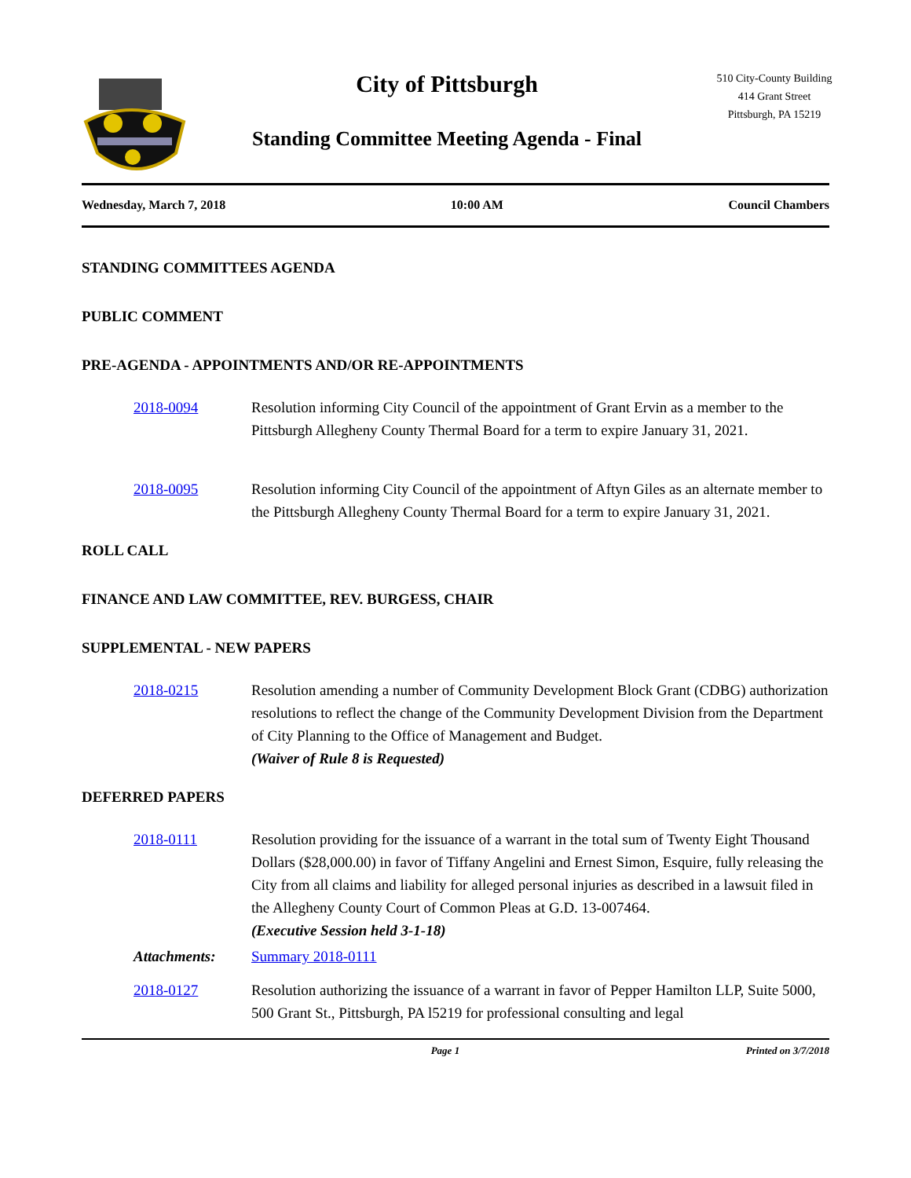City of Pittsburgh
Standing Committee Meeting Agenda - Final
510 City-County Building
414 Grant Street
Pittsburgh, PA 15219
Wednesday, March 7, 2018 10:00 AM Council Chambers
STANDING COMMITTEES AGENDA
PUBLIC COMMENT
PRE-AGENDA - APPOINTMENTS AND/OR RE-APPOINTMENTS
2018-0094 Resolution informing City Council of the appointment of Grant Ervin as a member to the Pittsburgh Allegheny County Thermal Board for a term to expire January 31, 2021.
2018-0095 Resolution informing City Council of the appointment of Aftyn Giles as an alternate member to the Pittsburgh Allegheny County Thermal Board for a term to expire January 31, 2021.
ROLL CALL
FINANCE AND LAW COMMITTEE, REV. BURGESS, CHAIR
SUPPLEMENTAL - NEW PAPERS
2018-0215 Resolution amending a number of Community Development Block Grant (CDBG) authorization resolutions to reflect the change of the Community Development Division from the Department of City Planning to the Office of Management and Budget.
(Waiver of Rule 8 is Requested)
DEFERRED PAPERS
2018-0111 Resolution providing for the issuance of a warrant in the total sum of Twenty Eight Thousand Dollars ($28,000.00) in favor of Tiffany Angelini and Ernest Simon, Esquire, fully releasing the City from all claims and liability for alleged personal injuries as described in a lawsuit filed in the Allegheny County Court of Common Pleas at G.D. 13-007464.
(Executive Session held 3-1-18)
Attachments: Summary 2018-0111
2018-0127 Resolution authorizing the issuance of a warrant in favor of Pepper Hamilton LLP, Suite 5000, 500 Grant St., Pittsburgh, PA l5219 for professional consulting and legal
Page 1 Printed on 3/7/2018